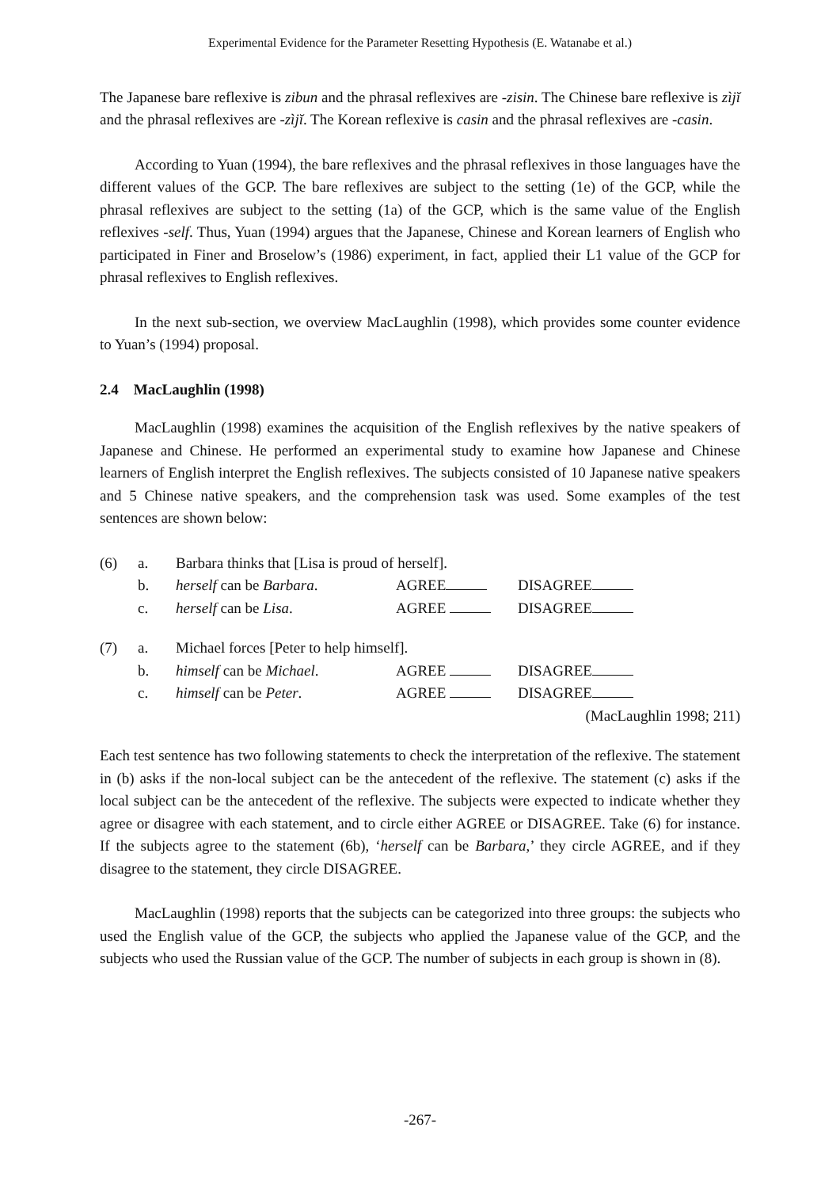Experimental Evidence for the Parameter Resetting Hypothesis (E. Watanabe et al.)
The Japanese bare reflexive is zibun and the phrasal reflexives are -zisin. The Chinese bare reflexive is zìjĭ and the phrasal reflexives are -zìjĭ. The Korean reflexive is casin and the phrasal reflexives are -casin.
According to Yuan (1994), the bare reflexives and the phrasal reflexives in those languages have the different values of the GCP. The bare reflexives are subject to the setting (1e) of the GCP, while the phrasal reflexives are subject to the setting (1a) of the GCP, which is the same value of the English reflexives -self. Thus, Yuan (1994) argues that the Japanese, Chinese and Korean learners of English who participated in Finer and Broselow’s (1986) experiment, in fact, applied their L1 value of the GCP for phrasal reflexives to English reflexives.
In the next sub-section, we overview MacLaughlin (1998), which provides some counter evidence to Yuan’s (1994) proposal.
2.4 MacLaughlin (1998)
MacLaughlin (1998) examines the acquisition of the English reflexives by the native speakers of Japanese and Chinese. He performed an experimental study to examine how Japanese and Chinese learners of English interpret the English reflexives. The subjects consisted of 10 Japanese native speakers and 5 Chinese native speakers, and the comprehension task was used. Some examples of the test sentences are shown below:
| (6) | a. | Barbara thinks that [Lisa is proud of herself]. | | |
| | b. | herself can be Barbara . | AGREE | DISAGREE |
| | c. | herself can be Lisa . | AGREE | DISAGREE |
| (7) | a. | Michael forces [Peter to help himself]. | | |
| | b. | himself can be Michael . | AGREE | DISAGREE |
| | c. | himself can be Peter . | AGREE | DISAGREE |
| (MacLaughlin 1998; 211) | | | | |
Each test sentence has two following statements to check the interpretation of the reflexive. The statement in (b) asks if the non-local subject can be the antecedent of the reflexive. The statement (c) asks if the local subject can be the antecedent of the reflexive. The subjects were expected to indicate whether they agree or disagree with each statement, and to circle either AGREE or DISAGREE. Take (6) for instance. If the subjects agree to the statement (6b), ‘herself can be Barbara,’ they circle AGREE, and if they disagree to the statement, they circle DISAGREE.
MacLaughlin (1998) reports that the subjects can be categorized into three groups: the subjects who used the English value of the GCP, the subjects who applied the Japanese value of the GCP, and the subjects who used the Russian value of the GCP. The number of subjects in each group is shown in (8).
-267-